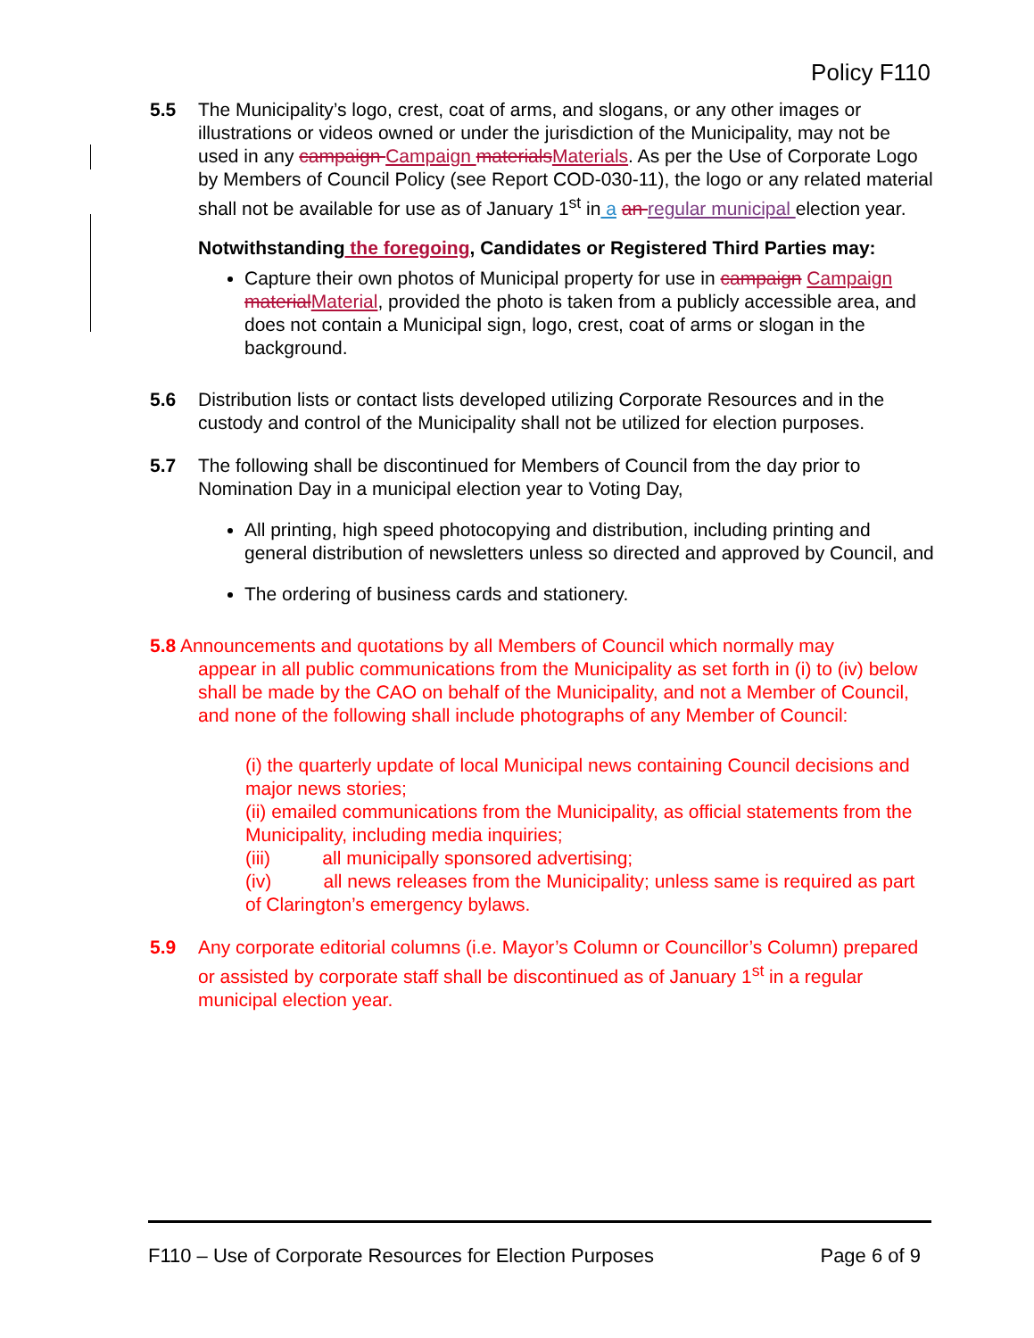Policy F110
5.5 The Municipality’s logo, crest, coat of arms, and slogans, or any other images or illustrations or videos owned or under the jurisdiction of the Municipality, may not be used in any campaign Campaign materials Materials. As per the Use of Corporate Logo by Members of Council Policy (see Report COD-030-11), the logo or any related material shall not be available for use as of January 1<sup>st</sup> in a an regular municipal election year.
Notwithstanding the foregoing, Candidates or Registered Third Parties may:
Capture their own photos of Municipal property for use in campaign Campaign material Material, provided the photo is taken from a publicly accessible area, and does not contain a Municipal sign, logo, crest, coat of arms or slogan in the background.
5.6 Distribution lists or contact lists developed utilizing Corporate Resources and in the custody and control of the Municipality shall not be utilized for election purposes.
5.7 The following shall be discontinued for Members of Council from the day prior to Nomination Day in a municipal election year to Voting Day,
All printing, high speed photocopying and distribution, including printing and general distribution of newsletters unless so directed and approved by Council, and
The ordering of business cards and stationery.
5.8 Announcements and quotations by all Members of Council which normally may
appear in all public communications from the Municipality as set forth in (i) to (iv) below shall be made by the CAO on behalf of the Municipality, and not a Member of Council, and none of the following shall include photographs of any Member of Council:
(i) the quarterly update of local Municipal news containing Council decisions and major news stories;
(ii) emailed communications from the Municipality, as official statements from the Municipality, including media inquiries;
(iii) all municipally sponsored advertising;
(iv) all news releases from the Municipality; unless same is required as part of Clarington’s emergency bylaws.
5.9 Any corporate editorial columns (i.e. Mayor’s Column or Councillor’s Column) prepared or assisted by corporate staff shall be discontinued as of January 1<sup>st</sup> in a regular municipal election year.
F110 – Use of Corporate Resources for Election Purposes Page 6 of 9